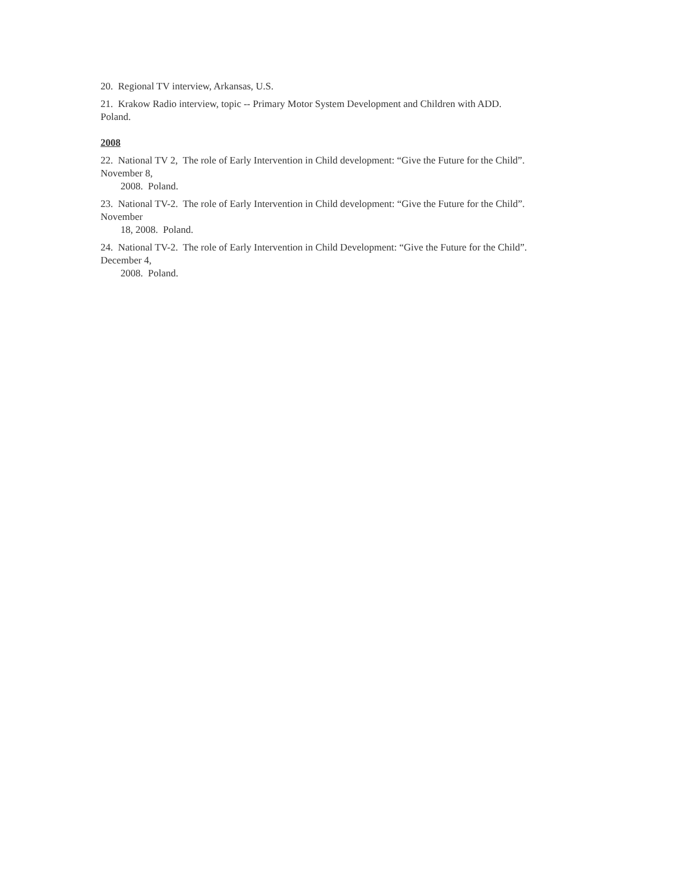20. Regional TV interview, Arkansas, U.S.
21. Krakow Radio interview, topic -- Primary Motor System Development and Children with ADD.
Poland.
2008
22. National TV 2, The role of Early Intervention in Child development: “Give the Future for the Child”.
November 8,
2008. Poland.
23. National TV-2. The role of Early Intervention in Child development: “Give the Future for the Child”.
November
18, 2008. Poland.
24. National TV-2. The role of Early Intervention in Child Development: “Give the Future for the Child”.
December 4,
2008. Poland.